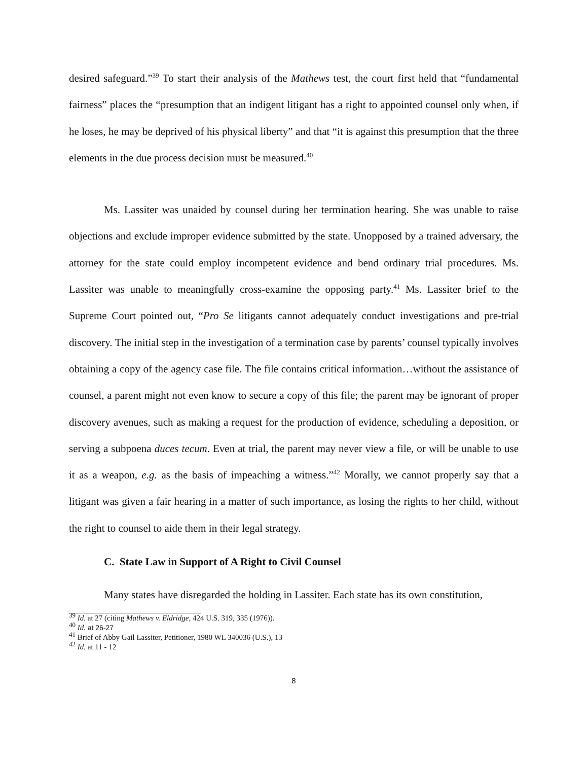desired safeguard.”<sup>39</sup> To start their analysis of the Mathews test, the court first held that “fundamental fairness” places the “presumption that an indigent litigant has a right to appointed counsel only when, if he loses, he may be deprived of his physical liberty” and that “it is against this presumption that the three elements in the due process decision must be measured.<sup>40</sup>
Ms. Lassiter was unaided by counsel during her termination hearing. She was unable to raise objections and exclude improper evidence submitted by the state. Unopposed by a trained adversary, the attorney for the state could employ incompetent evidence and bend ordinary trial procedures. Ms. Lassiter was unable to meaningfully cross-examine the opposing party.<sup>41</sup> Ms. Lassiter brief to the Supreme Court pointed out, “Pro Se litigants cannot adequately conduct investigations and pre-trial discovery. The initial step in the investigation of a termination case by parents’ counsel typically involves obtaining a copy of the agency case file. The file contains critical information…without the assistance of counsel, a parent might not even know to secure a copy of this file; the parent may be ignorant of proper discovery avenues, such as making a request for the production of evidence, scheduling a deposition, or serving a subpoena duces tecum. Even at trial, the parent may never view a file, or will be unable to use it as a weapon, e.g. as the basis of impeaching a witness.”<sup>42</sup> Morally, we cannot properly say that a litigant was given a fair hearing in a matter of such importance, as losing the rights to her child, without the right to counsel to aide them in their legal strategy.
C. State Law in Support of A Right to Civil Counsel
Many states have disregarded the holding in Lassiter. Each state has its own constitution,
<sup>39</sup> Id. at 27 (citing Mathews v. Eldridge, 424 U.S. 319, 335 (1976)).
<sup>40</sup> Id. at 26-27
<sup>41</sup> Brief of Abby Gail Lassiter, Petitioner, 1980 WL 340036 (U.S.), 13
<sup>42</sup> Id. at 11 - 12
8